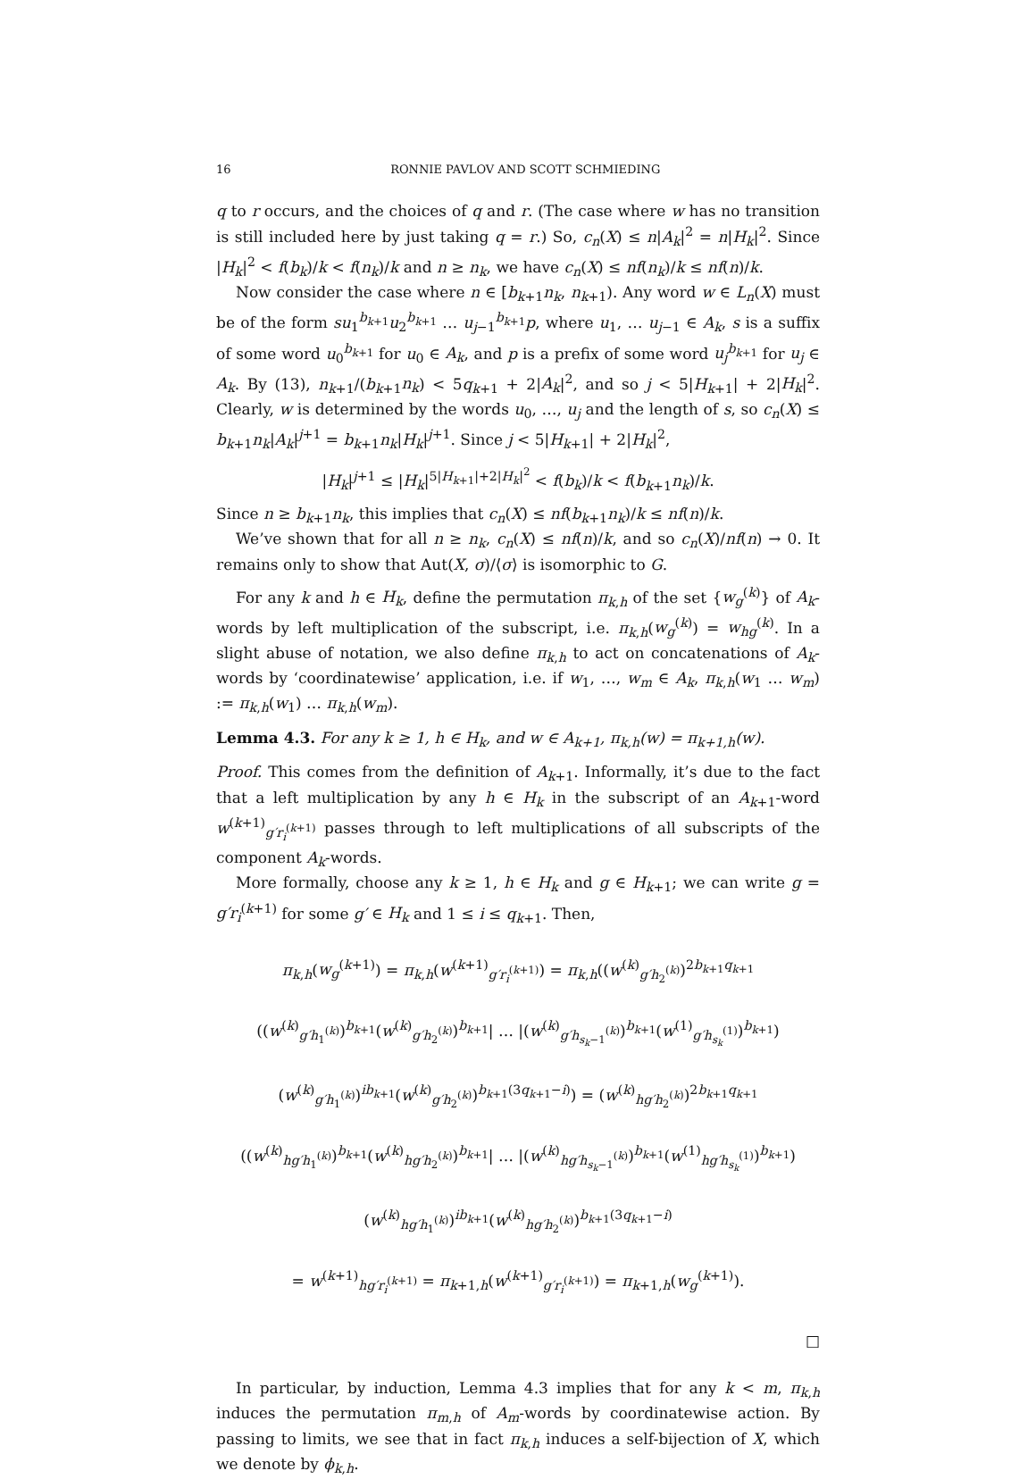16 RONNIE PAVLOV AND SCOTT SCHMIEDING
q to r occurs, and the choices of q and r. (The case where w has no transition is still included here by just taking q = r.) So, c<sub>n</sub>(X) ≤ n|A<sub>k</sub>|<sup>2</sup> = n|H<sub>k</sub>|<sup>2</sup>. Since |H<sub>k</sub>|<sup>2</sup> < f(b<sub>k</sub>)/k < f(n<sub>k</sub>)/k and n ≥ n<sub>k</sub>, we have c<sub>n</sub>(X) ≤ nf(n<sub>k</sub>)/k ≤ nf(n)/k.
Now consider the case where n ∈ [b<sub>k+1</sub>n<sub>k</sub>, n<sub>k+1</sub>). Any word w ∈ L<sub>n</sub>(X) must be of the form su<sub>1</sub><sup>b<sub>k+1</sub></sup>u<sub>2</sub><sup>b<sub>k+1</sub></sup> … u<sub>j−1</sub><sup>b<sub>k+1</sub></sup>p, where u<sub>1</sub>, … u<sub>j−1</sub> ∈ A<sub>k</sub>, s is a suffix of some word u<sub>0</sub><sup>b<sub>k+1</sub></sup> for u<sub>0</sub> ∈ A<sub>k</sub>, and p is a prefix of some word u<sub>j</sub><sup>b<sub>k+1</sub></sup> for u<sub>j</sub> ∈ A<sub>k</sub>. By (13), n<sub>k+1</sub>/(b<sub>k+1</sub>n<sub>k</sub>) < 5q<sub>k+1</sub> + 2|A<sub>k</sub>|<sup>2</sup>, and so j < 5|H<sub>k+1</sub>| + 2|H<sub>k</sub>|<sup>2</sup>. Clearly, w is determined by the words u<sub>0</sub>, …, u<sub>j</sub> and the length of s, so c<sub>n</sub>(X) ≤ b<sub>k+1</sub>n<sub>k</sub>|A<sub>k</sub>|<sup>j+1</sup> = b<sub>k+1</sub>n<sub>k</sub>|H<sub>k</sub>|<sup>j+1</sup>. Since j < 5|H<sub>k+1</sub>| + 2|H<sub>k</sub>|<sup>2</sup>,
|H<sub>k</sub>|<sup>j+1</sup> ≤ |H<sub>k</sub>|<sup>5|H<sub>k+1</sub>|+2|H<sub>k</sub>|<sup>2</sup></sup> < f(b<sub>k</sub>)/k < f(b<sub>k+1</sub>n<sub>k</sub>)/k.
Since n ≥ b<sub>k+1</sub>n<sub>k</sub>, this implies that c<sub>n</sub>(X) ≤ nf(b<sub>k+1</sub>n<sub>k</sub>)/k ≤ nf(n)/k.
We’ve shown that for all n ≥ n<sub>k</sub>, c<sub>n</sub>(X) ≤ nf(n)/k, and so c<sub>n</sub>(X)/nf(n) → 0. It remains only to show that Aut(X, σ)/⟨σ⟩ is isomorphic to G.
For any k and h ∈ H<sub>k</sub>, define the permutation π<sub>k,h</sub> of the set {w<sub>g</sub><sup>(k)</sup>} of A<sub>k</sub>-words by left multiplication of the subscript, i.e. π<sub>k,h</sub>(w<sub>g</sub><sup>(k)</sup>) = w<sub>hg</sub><sup>(k)</sup>. In a slight abuse of notation, we also define π<sub>k,h</sub> to act on concatenations of A<sub>k</sub>-words by ‘coordinatewise’ application, i.e. if w<sub>1</sub>, …, w<sub>m</sub> ∈ A<sub>k</sub>, π<sub>k,h</sub>(w<sub>1</sub> … w<sub>m</sub>) := π<sub>k,h</sub>(w<sub>1</sub>) … π<sub>k,h</sub>(w<sub>m</sub>).
Lemma 4.3. For any k ≥ 1, h ∈ H<sub>k</sub>, and w ∈ A<sub>k+1</sub>, π<sub>k,h</sub>(w) = π<sub>k+1,h</sub>(w).
Proof. This comes from the definition of A<sub>k+1</sub>. Informally, it’s due to the fact that a left multiplication by any h ∈ H<sub>k</sub> in the subscript of an A<sub>k+1</sub>-word w<sup>(k+1)</sup><sub>g′r<sub>i</sub><sup>(k+1)</sup></sub> passes through to left multiplications of all subscripts of the component A<sub>k</sub>-words.
More formally, choose any k ≥ 1, h ∈ H<sub>k</sub> and g ∈ H<sub>k+1</sub>; we can write g = g′r<sub>i</sub><sup>(k+1)</sup> for some g′ ∈ H<sub>k</sub> and 1 ≤ i ≤ q<sub>k+1</sub>. Then,
π<sub>k,h</sub>(w<sub>g</sub><sup>(k+1)</sup>) = π<sub>k,h</sub>(w<sup>(k+1)</sup><sub>g′r<sub>i</sub><sup>(k+1)</sup></sub>) = π<sub>k,h</sub>((w<sup>(k)</sup><sub>g′h<sub>2</sub><sup>(k)</sup></sub>)<sup>2b<sub>k+1</sub>q<sub>k+1</sub></sup>
((w<sup>(k)</sup><sub>g′h<sub>1</sub><sup>(k)</sup></sub>)<sup>b<sub>k+1</sub></sup>(w<sup>(k)</sup><sub>g′h<sub>2</sub><sup>(k)</sup></sub>)<sup>b<sub>k+1</sub></sup>| … |(w<sup>(k)</sup><sub>g′h<sub>s<sub>k</sub>−1</sub><sup>(k)</sup></sub>)<sup>b<sub>k+1</sub></sup>(w<sup>(1)</sup><sub>g′h<sub>s<sub>k</sub></sub><sup>(1)</sup></sub>)<sup>b<sub>k+1</sub></sup>)
(w<sup>(k)</sup><sub>g′h<sub>1</sub><sup>(k)</sup></sub>)<sup>ib<sub>k+1</sub></sup>(w<sup>(k)</sup><sub>g′h<sub>2</sub><sup>(k)</sup></sub>)<sup>b<sub>k+1</sub>(3q<sub>k+1</sub>−i)</sup>) = (w<sup>(k)</sup><sub>hg′h<sub>2</sub><sup>(k)</sup></sub>)<sup>2b<sub>k+1</sub>q<sub>k+1</sub></sup>
((w<sup>(k)</sup><sub>hg′h<sub>1</sub><sup>(k)</sup></sub>)<sup>b<sub>k+1</sub></sup>(w<sup>(k)</sup><sub>hg′h<sub>2</sub><sup>(k)</sup></sub>)<sup>b<sub>k+1</sub></sup>| … |(w<sup>(k)</sup><sub>hg′h<sub>s<sub>k</sub>−1</sub><sup>(k)</sup></sub>)<sup>b<sub>k+1</sub></sup>(w<sup>(1)</sup><sub>hg′h<sub>s<sub>k</sub></sub><sup>(1)</sup></sub>)<sup>b<sub>k+1</sub></sup>)
(w<sup>(k)</sup><sub>hg′h<sub>1</sub><sup>(k)</sup></sub>)<sup>ib<sub>k+1</sub></sup>(w<sup>(k)</sup><sub>hg′h<sub>2</sub><sup>(k)</sup></sub>)<sup>b<sub>k+1</sub>(3q<sub>k+1</sub>−i)</sup>
= w<sup>(k+1)</sup><sub>hg′r<sub>i</sub><sup>(k+1)</sup></sub> = π<sub>k+1,h</sub>(w<sup>(k+1)</sup><sub>g′r<sub>i</sub><sup>(k+1)</sup></sub>) = π<sub>k+1,h</sub>(w<sub>g</sub><sup>(k+1)</sup>).
□
In particular, by induction, Lemma 4.3 implies that for any k < m, π<sub>k,h</sub> induces the permutation π<sub>m,h</sub> of A<sub>m</sub>-words by coordinatewise action. By passing to limits, we see that in fact π<sub>k,h</sub> induces a self-bijection of X, which we denote by ϕ<sub>k,h</sub>.